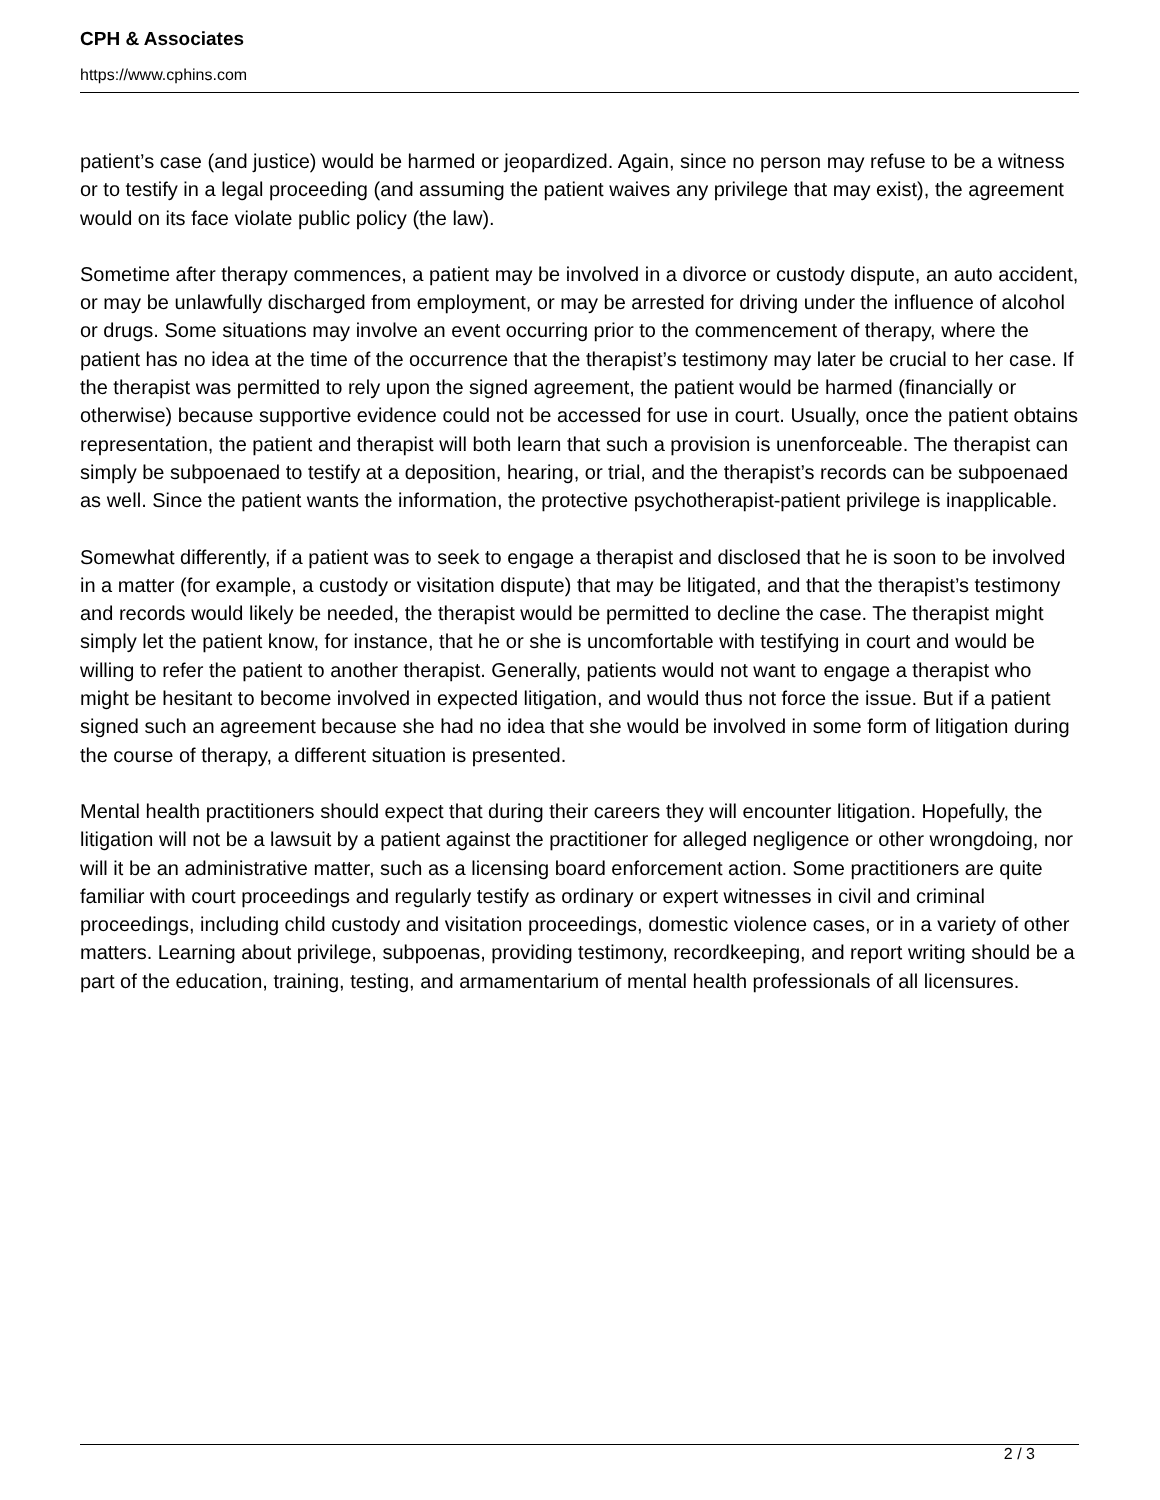CPH & Associates
https://www.cphins.com
patient’s case (and justice) would be harmed or jeopardized. Again, since no person may refuse to be a witness or to testify in a legal proceeding (and assuming the patient waives any privilege that may exist), the agreement would on its face violate public policy (the law).
Sometime after therapy commences, a patient may be involved in a divorce or custody dispute, an auto accident, or may be unlawfully discharged from employment, or may be arrested for driving under the influence of alcohol or drugs. Some situations may involve an event occurring prior to the commencement of therapy, where the patient has no idea at the time of the occurrence that the therapist’s testimony may later be crucial to her case. If the therapist was permitted to rely upon the signed agreement, the patient would be harmed (financially or otherwise) because supportive evidence could not be accessed for use in court. Usually, once the patient obtains representation, the patient and therapist will both learn that such a provision is unenforceable. The therapist can simply be subpoenaed to testify at a deposition, hearing, or trial, and the therapist’s records can be subpoenaed as well. Since the patient wants the information, the protective psychotherapist-patient privilege is inapplicable.
Somewhat differently, if a patient was to seek to engage a therapist and disclosed that he is soon to be involved in a matter (for example, a custody or visitation dispute) that may be litigated, and that the therapist’s testimony and records would likely be needed, the therapist would be permitted to decline the case. The therapist might simply let the patient know, for instance, that he or she is uncomfortable with testifying in court and would be willing to refer the patient to another therapist. Generally, patients would not want to engage a therapist who might be hesitant to become involved in expected litigation, and would thus not force the issue. But if a patient signed such an agreement because she had no idea that she would be involved in some form of litigation during the course of therapy, a different situation is presented.
Mental health practitioners should expect that during their careers they will encounter litigation. Hopefully, the litigation will not be a lawsuit by a patient against the practitioner for alleged negligence or other wrongdoing, nor will it be an administrative matter, such as a licensing board enforcement action. Some practitioners are quite familiar with court proceedings and regularly testify as ordinary or expert witnesses in civil and criminal proceedings, including child custody and visitation proceedings, domestic violence cases, or in a variety of other matters. Learning about privilege, subpoenas, providing testimony, recordkeeping, and report writing should be a part of the education, training, testing, and armamentarium of mental health professionals of all licensures.
2 / 3